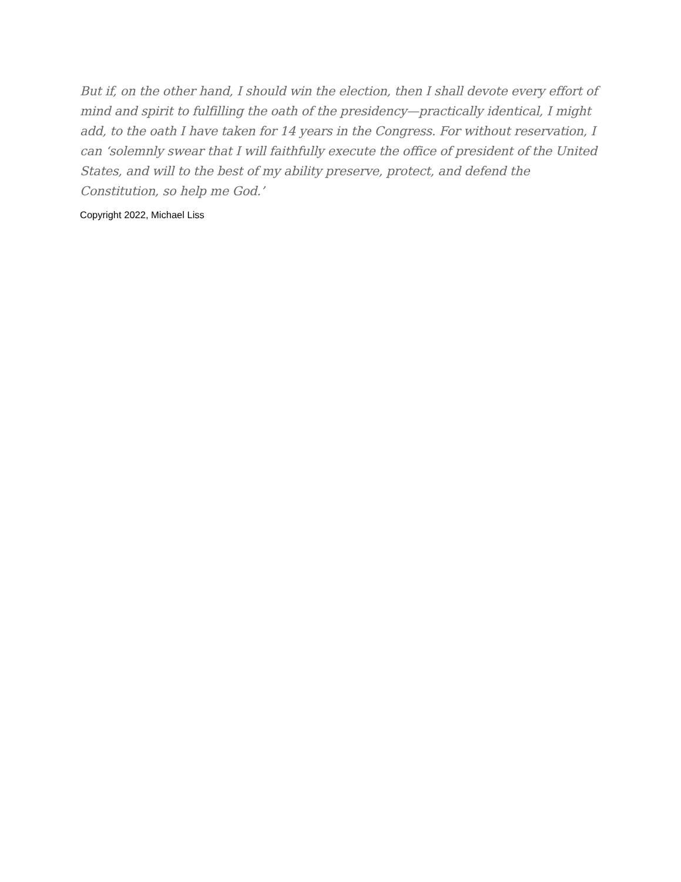But if, on the other hand, I should win the election, then I shall devote every effort of mind and spirit to fulfilling the oath of the presidency—practically identical, I might add, to the oath I have taken for 14 years in the Congress. For without reservation, I can ‘solemnly swear that I will faithfully execute the office of president of the United States, and will to the best of my ability preserve, protect, and defend the Constitution, so help me God.’
Copyright 2022, Michael Liss